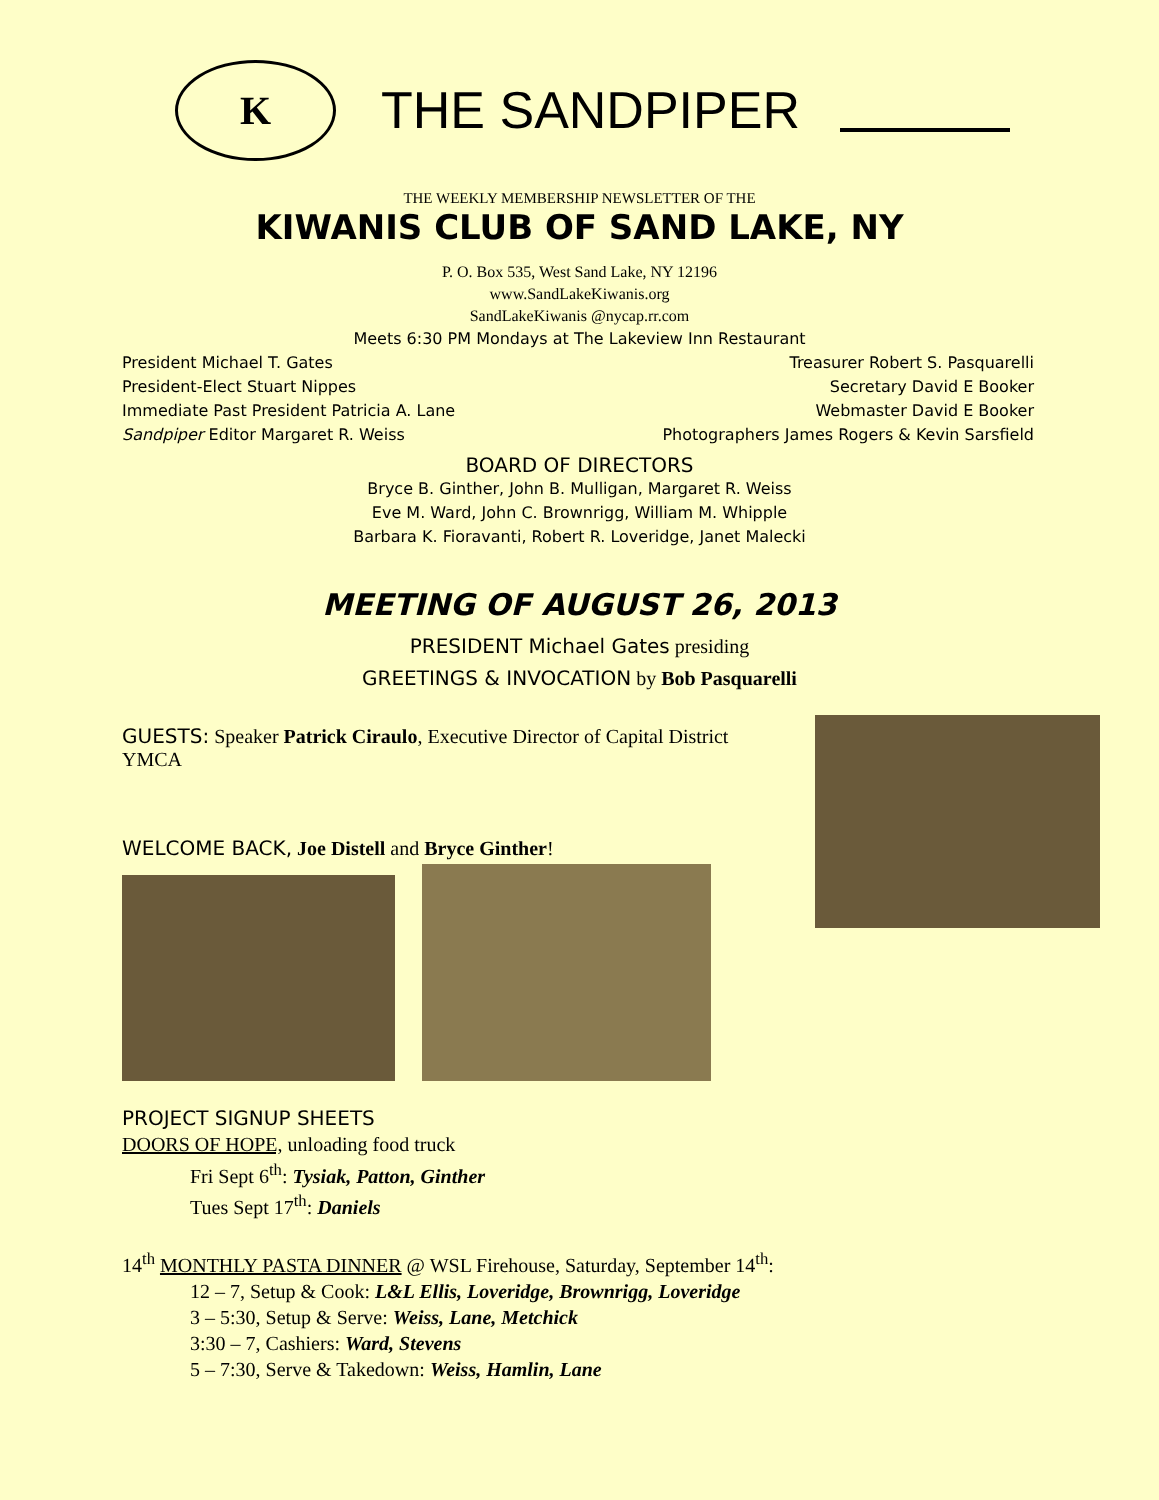K
THE SANDPIPER
THE WEEKLY MEMBERSHIP NEWSLETTER OF THE
KIWANIS CLUB OF SAND LAKE, NY
P. O. Box 535, West Sand Lake, NY 12196
www.SandLakeKiwanis.org
SandLakeKiwanis @nycap.rr.com
Meets 6:30 PM Mondays at The Lakeview Inn Restaurant
President Michael T. Gates Treasurer Robert S. Pasquarelli
President-Elect Stuart Nippes Secretary David E Booker
Immediate Past President Patricia A. Lane Webmaster David E Booker
Sandpiper Editor Margaret R. Weiss Photographers James Rogers & Kevin Sarsfield
BOARD OF DIRECTORS
Bryce B. Ginther, John B. Mulligan, Margaret R. Weiss
Eve M. Ward, John C. Brownrigg, William M. Whipple
Barbara K. Fioravanti, Robert R. Loveridge, Janet Malecki
MEETING OF AUGUST 26, 2013
PRESIDENT Michael Gates presiding
GREETINGS & INVOCATION by Bob Pasquarelli
GUESTS: Speaker Patrick Ciraulo, Executive Director of Capital District YMCA
WELCOME BACK, Joe Distell and Bryce Ginther!
PROJECT SIGNUP SHEETS
DOORS OF HOPE, unloading food truck
Fri Sept 6<sup>th</sup>: Tysiak, Patton, Ginther
Tues Sept 17<sup>th</sup>: Daniels
14<sup>th</sup> MONTHLY PASTA DINNER @ WSL Firehouse, Saturday, September 14<sup>th</sup>:
12 – 7, Setup & Cook: L&L Ellis, Loveridge, Brownrigg, Loveridge
3 – 5:30, Setup & Serve: Weiss, Lane, Metchick
3:30 – 7, Cashiers: Ward, Stevens
5 – 7:30, Serve & Takedown: Weiss, Hamlin, Lane